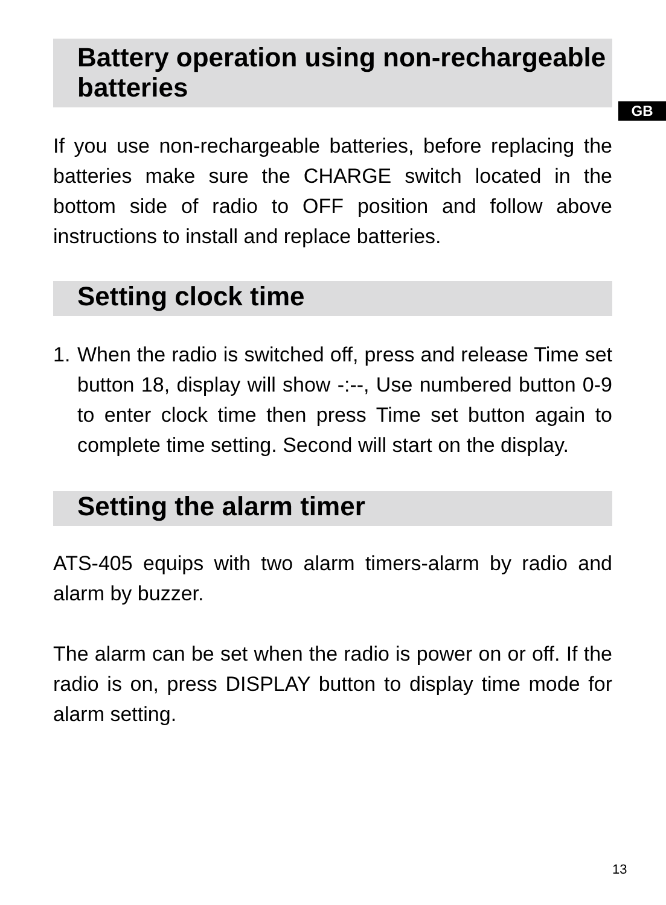GB
Battery operation using non-rechargeable batteries
If you use non-rechargeable batteries, before replacing the batteries make sure the CHARGE switch located in the bottom side of radio to OFF position and follow above instructions to install and replace batteries.
Setting clock time
1. When the radio is switched off, press and release Time set button 18, display will show -:--, Use numbered button 0-9 to enter clock time then press Time set button again to complete time setting. Second will start on the display.
Setting the alarm timer
ATS-405 equips with two alarm timers-alarm by radio and alarm by buzzer.
The alarm can be set when the radio is power on or off. If the radio is on, press DISPLAY button to display time mode for alarm setting.
13